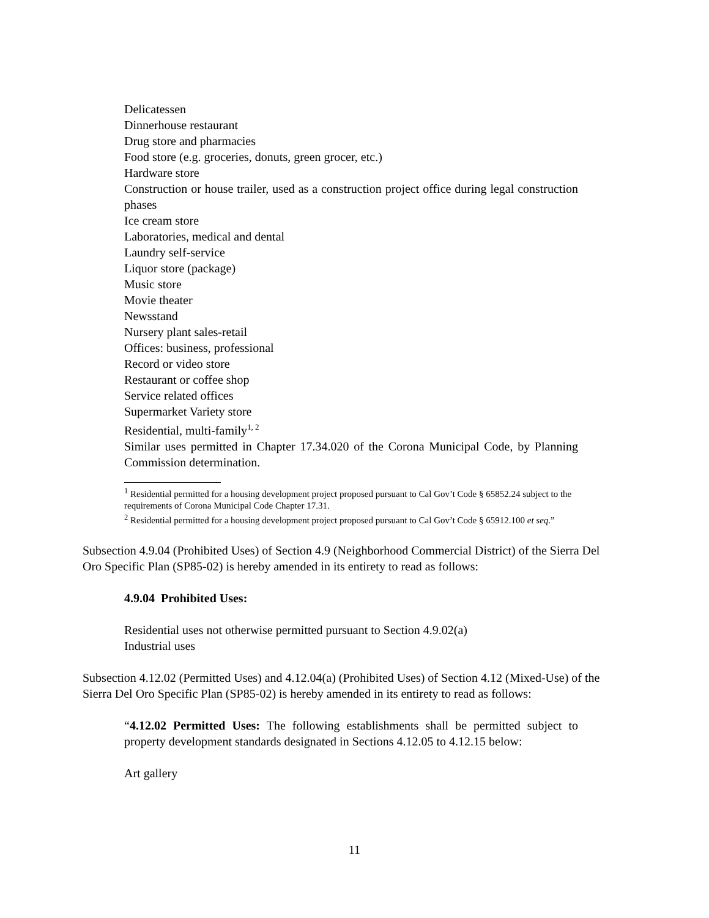Delicatessen
Dinnerhouse restaurant
Drug store and pharmacies
Food store (e.g. groceries, donuts, green grocer, etc.)
Hardware store
Construction or house trailer, used as a construction project office during legal construction phases
Ice cream store
Laboratories, medical and dental
Laundry self-service
Liquor store (package)
Music store
Movie theater
Newsstand
Nursery plant sales-retail
Offices: business, professional
Record or video store
Restaurant or coffee shop
Service related offices
Supermarket Variety store
Residential, multi-family<sup>1, 2</sup>
Similar uses permitted in Chapter 17.34.020 of the Corona Municipal Code, by Planning Commission determination.
<sup>1</sup> Residential permitted for a housing development project proposed pursuant to Cal Gov’t Code § 65852.24 subject to the requirements of Corona Municipal Code Chapter 17.31.
<sup>2</sup> Residential permitted for a housing development project proposed pursuant to Cal Gov’t Code § 65912.100 et seq.”
Subsection 4.9.04 (Prohibited Uses) of Section 4.9 (Neighborhood Commercial District) of the Sierra Del Oro Specific Plan (SP85-02) is hereby amended in its entirety to read as follows:
4.9.04 Prohibited Uses:
Residential uses not otherwise permitted pursuant to Section 4.9.02(a)
Industrial uses
Subsection 4.12.02 (Permitted Uses) and 4.12.04(a) (Prohibited Uses) of Section 4.12 (Mixed-Use) of the Sierra Del Oro Specific Plan (SP85-02) is hereby amended in its entirety to read as follows:
“4.12.02 Permitted Uses: The following establishments shall be permitted subject to property development standards designated in Sections 4.12.05 to 4.12.15 below:
Art gallery
11